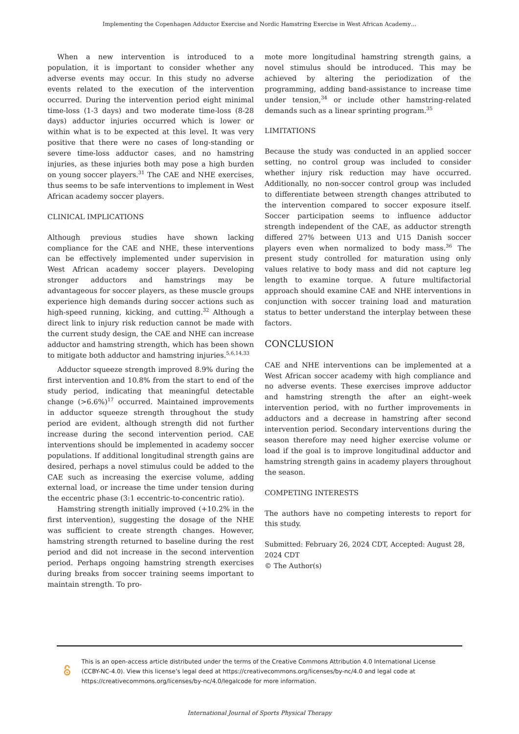Implementing the Copenhagen Adductor Exercise and Nordic Hamstring Exercise in West African Academy…
When a new intervention is introduced to a population, it is important to consider whether any adverse events may occur. In this study no adverse events related to the execution of the intervention occurred. During the intervention period eight minimal time-loss (1-3 days) and two moderate time-loss (8-28 days) adductor injuries occurred which is lower or within what is to be expected at this level. It was very positive that there were no cases of long-standing or severe time-loss adductor cases, and no hamstring injuries, as these injuries both may pose a high burden on young soccer players.<sup>31</sup> The CAE and NHE exercises, thus seems to be safe interventions to implement in West African academy soccer players.
CLINICAL IMPLICATIONS
Although previous studies have shown lacking compliance for the CAE and NHE, these interventions can be effectively implemented under supervision in West African academy soccer players. Developing stronger adductors and hamstrings may be advantageous for soccer players, as these muscle groups experience high demands during soccer actions such as high-speed running, kicking, and cutting.<sup>32</sup> Although a direct link to injury risk reduction cannot be made with the current study design, the CAE and NHE can increase adductor and hamstring strength, which has been shown to mitigate both adductor and hamstring injuries.<sup>5,6,14,33</sup>
Adductor squeeze strength improved 8.9% during the first intervention and 10.8% from the start to end of the study period, indicating that meaningful detectable change (>6.6%)<sup>17</sup> occurred. Maintained improvements in adductor squeeze strength throughout the study period are evident, although strength did not further increase during the second intervention period. CAE interventions should be implemented in academy soccer populations. If additional longitudinal strength gains are desired, perhaps a novel stimulus could be added to the CAE such as increasing the exercise volume, adding external load, or increase the time under tension during the eccentric phase (3:1 eccentric-to-concentric ratio).
Hamstring strength initially improved (+10.2% in the first intervention), suggesting the dosage of the NHE was sufficient to create strength changes. However, hamstring strength returned to baseline during the rest period and did not increase in the second intervention period. Perhaps ongoing hamstring strength exercises during breaks from soccer training seems important to maintain strength. To pro-
mote more longitudinal hamstring strength gains, a novel stimulus should be introduced. This may be achieved by altering the periodization of the programming, adding band-assistance to increase time under tension,<sup>34</sup> or include other hamstring-related demands such as a linear sprinting program.<sup>35</sup>
LIMITATIONS
Because the study was conducted in an applied soccer setting, no control group was included to consider whether injury risk reduction may have occurred. Additionally, no non-soccer control group was included to differentiate between strength changes attributed to the intervention compared to soccer exposure itself. Soccer participation seems to influence adductor strength independent of the CAE, as adductor strength differed 27% between U13 and U15 Danish soccer players even when normalized to body mass.<sup>36</sup> The present study controlled for maturation using only values relative to body mass and did not capture leg length to examine torque. A future multifactorial approach should examine CAE and NHE interventions in conjunction with soccer training load and maturation status to better understand the interplay between these factors.
CONCLUSION
CAE and NHE interventions can be implemented at a West African soccer academy with high compliance and no adverse events. These exercises improve adductor and hamstring strength the after an eight–week intervention period, with no further improvements in adductors and a decrease in hamstring after second intervention period. Secondary interventions during the season therefore may need higher exercise volume or load if the goal is to improve longitudinal adductor and hamstring strength gains in academy players throughout the season.
COMPETING INTERESTS
The authors have no competing interests to report for this study.
Submitted: February 26, 2024 CDT, Accepted: August 28, 2024 CDT
© The Author(s)
This is an open-access article distributed under the terms of the Creative Commons Attribution 4.0 International License (CCBY-NC-4.0). View this license’s legal deed at https://creativecommons.org/licenses/by-nc/4.0 and legal code at https://creativecommons.org/licenses/by-nc/4.0/legalcode for more information.
International Journal of Sports Physical Therapy